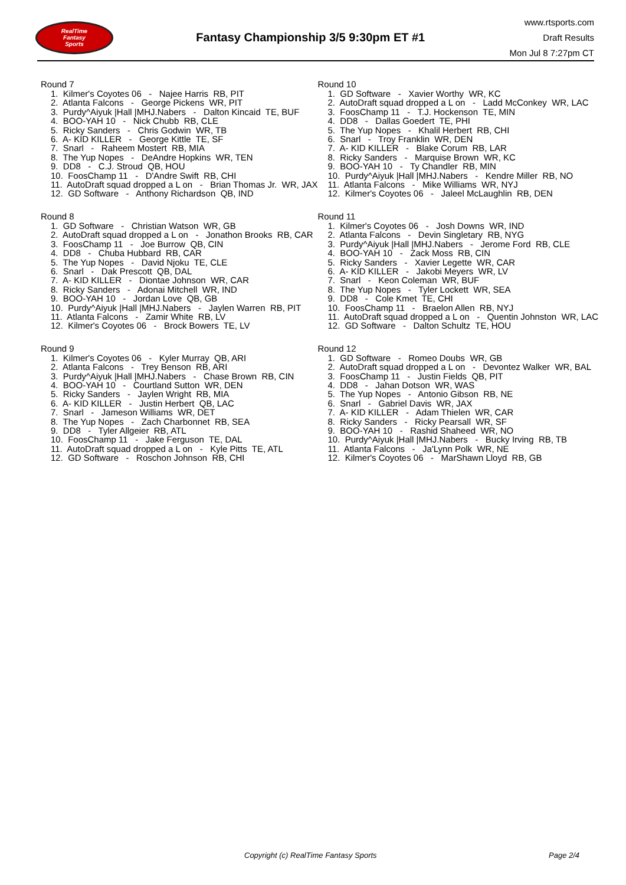RealTime
Fantasy
Sports
Fantasy Championship 3/5 9:30pm ET #1
www.rtsports.com
Draft Results
Mon Jul 8 7:27pm CT
Round 7
1. Kilmer's Coyotes 06 - Najee Harris RB, PIT 2. Atlanta Falcons - George Pickens WR, PIT 3. Purdy^Aiyuk |Hall |MHJ.Nabers - Dalton Kincaid TE, BUF 4. BOO-YAH 10 - Nick Chubb RB, CLE 5. Ricky Sanders - Chris Godwin WR, TB 6. A- KID KILLER - George Kittle TE, SF 7. Snarl - Raheem Mostert RB, MIA 8. The Yup Nopes - DeAndre Hopkins WR, TEN 9. DD8 - C.J. Stroud QB, HOU 10. FoosChamp 11 - D'Andre Swift RB, CHI 11. AutoDraft squad dropped a L on - Brian Thomas Jr. WR, JAX 12. GD Software - Anthony Richardson QB, IND
Round 8
1. GD Software - Christian Watson WR, GB 2. AutoDraft squad dropped a L on - Jonathon Brooks RB, CAR 3. FoosChamp 11 - Joe Burrow QB, CIN 4. DD8 - Chuba Hubbard RB, CAR 5. The Yup Nopes - David Njoku TE, CLE 6. Snarl - Dak Prescott QB, DAL 7. A- KID KILLER - Diontae Johnson WR, CAR 8. Ricky Sanders - Adonai Mitchell WR, IND 9. BOO-YAH 10 - Jordan Love QB, GB 10. Purdy^Aiyuk |Hall |MHJ.Nabers - Jaylen Warren RB, PIT 11. Atlanta Falcons - Zamir White RB, LV 12. Kilmer's Coyotes 06 - Brock Bowers TE, LV
Round 9
1. Kilmer's Coyotes 06 - Kyler Murray QB, ARI 2. Atlanta Falcons - Trey Benson RB, ARI 3. Purdy^Aiyuk |Hall |MHJ.Nabers - Chase Brown RB, CIN 4. BOO-YAH 10 - Courtland Sutton WR, DEN 5. Ricky Sanders - Jaylen Wright RB, MIA 6. A- KID KILLER - Justin Herbert QB, LAC 7. Snarl - Jameson Williams WR, DET 8. The Yup Nopes - Zach Charbonnet RB, SEA 9. DD8 - Tyler Allgeier RB, ATL 10. FoosChamp 11 - Jake Ferguson TE, DAL 11. AutoDraft squad dropped a L on - Kyle Pitts TE, ATL 12. GD Software - Roschon Johnson RB, CHI
Round 10
1. GD Software - Xavier Worthy WR, KC 2. AutoDraft squad dropped a L on - Ladd McConkey WR, LAC 3. FoosChamp 11 - T.J. Hockenson TE, MIN 4. DD8 - Dallas Goedert TE, PHI 5. The Yup Nopes - Khalil Herbert RB, CHI 6. Snarl - Troy Franklin WR, DEN 7. A- KID KILLER - Blake Corum RB, LAR 8. Ricky Sanders - Marquise Brown WR, KC 9. BOO-YAH 10 - Ty Chandler RB, MIN 10. Purdy^Aiyuk |Hall |MHJ.Nabers - Kendre Miller RB, NO 11. Atlanta Falcons - Mike Williams WR, NYJ 12. Kilmer's Coyotes 06 - Jaleel McLaughlin RB, DEN
Round 11
1. Kilmer's Coyotes 06 - Josh Downs WR, IND 2. Atlanta Falcons - Devin Singletary RB, NYG 3. Purdy^Aiyuk |Hall |MHJ.Nabers - Jerome Ford RB, CLE 4. BOO-YAH 10 - Zack Moss RB, CIN 5. Ricky Sanders - Xavier Legette WR, CAR 6. A- KID KILLER - Jakobi Meyers WR, LV 7. Snarl - Keon Coleman WR, BUF 8. The Yup Nopes - Tyler Lockett WR, SEA 9. DD8 - Cole Kmet TE, CHI 10. FoosChamp 11 - Braelon Allen RB, NYJ 11. AutoDraft squad dropped a L on - Quentin Johnston WR, LAC 12. GD Software - Dalton Schultz TE, HOU
Round 12
1. GD Software - Romeo Doubs WR, GB 2. AutoDraft squad dropped a L on - Devontez Walker WR, BAL 3. FoosChamp 11 - Justin Fields QB, PIT 4. DD8 - Jahan Dotson WR, WAS 5. The Yup Nopes - Antonio Gibson RB, NE 6. Snarl - Gabriel Davis WR, JAX 7. A- KID KILLER - Adam Thielen WR, CAR 8. Ricky Sanders - Ricky Pearsall WR, SF 9. BOO-YAH 10 - Rashid Shaheed WR, NO 10. Purdy^Aiyuk |Hall |MHJ.Nabers - Bucky Irving RB, TB 11. Atlanta Falcons - Ja'Lynn Polk WR, NE 12. Kilmer's Coyotes 06 - MarShawn Lloyd RB, GB
Copyright (c) RealTime Fantasy Sports Page 2/4